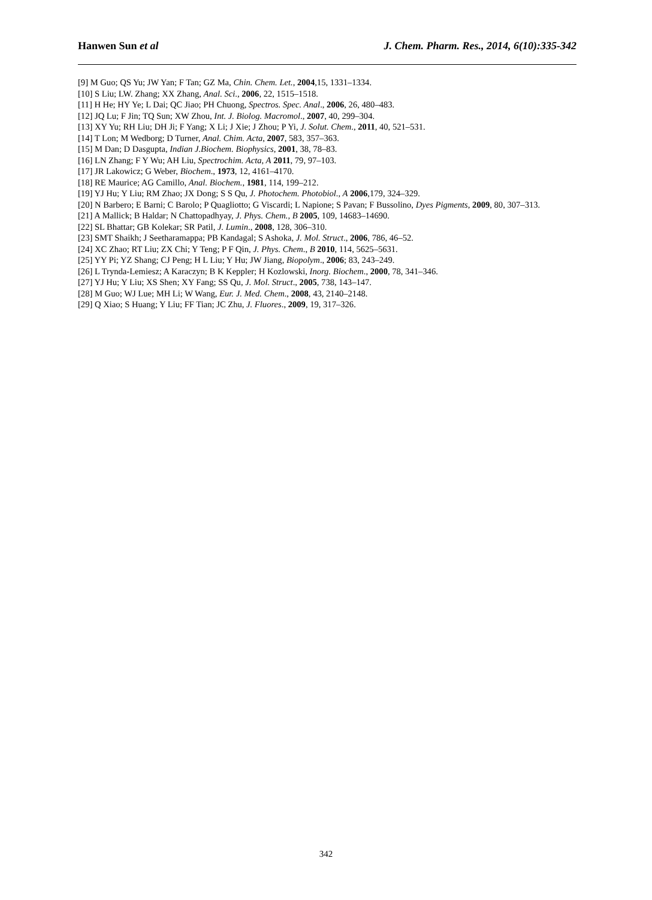Hanwen Sun et al J. Chem. Pharm. Res., 2014, 6(10):335-342
[9] M Guo; QS Yu; JW Yan; F Tan; GZ Ma, Chin. Chem. Let., 2004,15, 1331–1334.
[10] S Liu; LW. Zhang; XX Zhang, Anal. Sci., 2006, 22, 1515–1518.
[11] H He; HY Ye; L Dai; QC Jiao; PH Chuong, Spectros. Spec. Anal., 2006, 26, 480–483.
[12] JQ Lu; F Jin; TQ Sun; XW Zhou, Int. J. Biolog. Macromol., 2007, 40, 299–304.
[13] XY Yu; RH Liu; DH Ji; F Yang; X Li; J Xie; J Zhou; P Yi, J. Solut. Chem., 2011, 40, 521–531.
[14] T Lon; M Wedborg; D Turner, Anal. Chim. Acta, 2007, 583, 357–363.
[15] M Dan; D Dasgupta, Indian J.Biochem. Biophysics, 2001, 38, 78–83.
[16] LN Zhang; F Y Wu; AH Liu, Spectrochim. Acta, A 2011, 79, 97–103.
[17] JR Lakowicz; G Weber, Biochem., 1973, 12, 4161–4170.
[18] RE Maurice; AG Camillo, Anal. Biochem., 1981, 114, 199–212.
[19] YJ Hu; Y Liu; RM Zhao; JX Dong; S S Qu, J. Photochem. Photobiol., A 2006,179, 324–329.
[20] N Barbero; E Barni; C Barolo; P Quagliotto; G Viscardi; L Napione; S Pavan; F Bussolino, Dyes Pigments, 2009, 80, 307–313.
[21] A Mallick; B Haldar; N Chattopadhyay, J. Phys. Chem., B 2005, 109, 14683–14690.
[22] SL Bhattar; GB Kolekar; SR Patil, J. Lumin., 2008, 128, 306–310.
[23] SMT Shaikh; J Seetharamappa; PB Kandagal; S Ashoka, J. Mol. Struct., 2006, 786, 46–52.
[24] XC Zhao; RT Liu; ZX Chi; Y Teng; P F Qin, J. Phys. Chem., B 2010, 114, 5625–5631.
[25] YY Pi; YZ Shang; CJ Peng; H L Liu; Y Hu; JW Jiang, Biopolym., 2006; 83, 243–249.
[26] L Trynda-Lemiesz; A Karaczyn; B K Keppler; H Kozlowski, Inorg. Biochem., 2000, 78, 341–346.
[27] YJ Hu; Y Liu; XS Shen; XY Fang; SS Qu, J. Mol. Struct., 2005, 738, 143–147.
[28] M Guo; WJ Lue; MH Li; W Wang, Eur. J. Med. Chem., 2008, 43, 2140–2148.
[29] Q Xiao; S Huang; Y Liu; FF Tian; JC Zhu, J. Fluores., 2009, 19, 317–326.
342